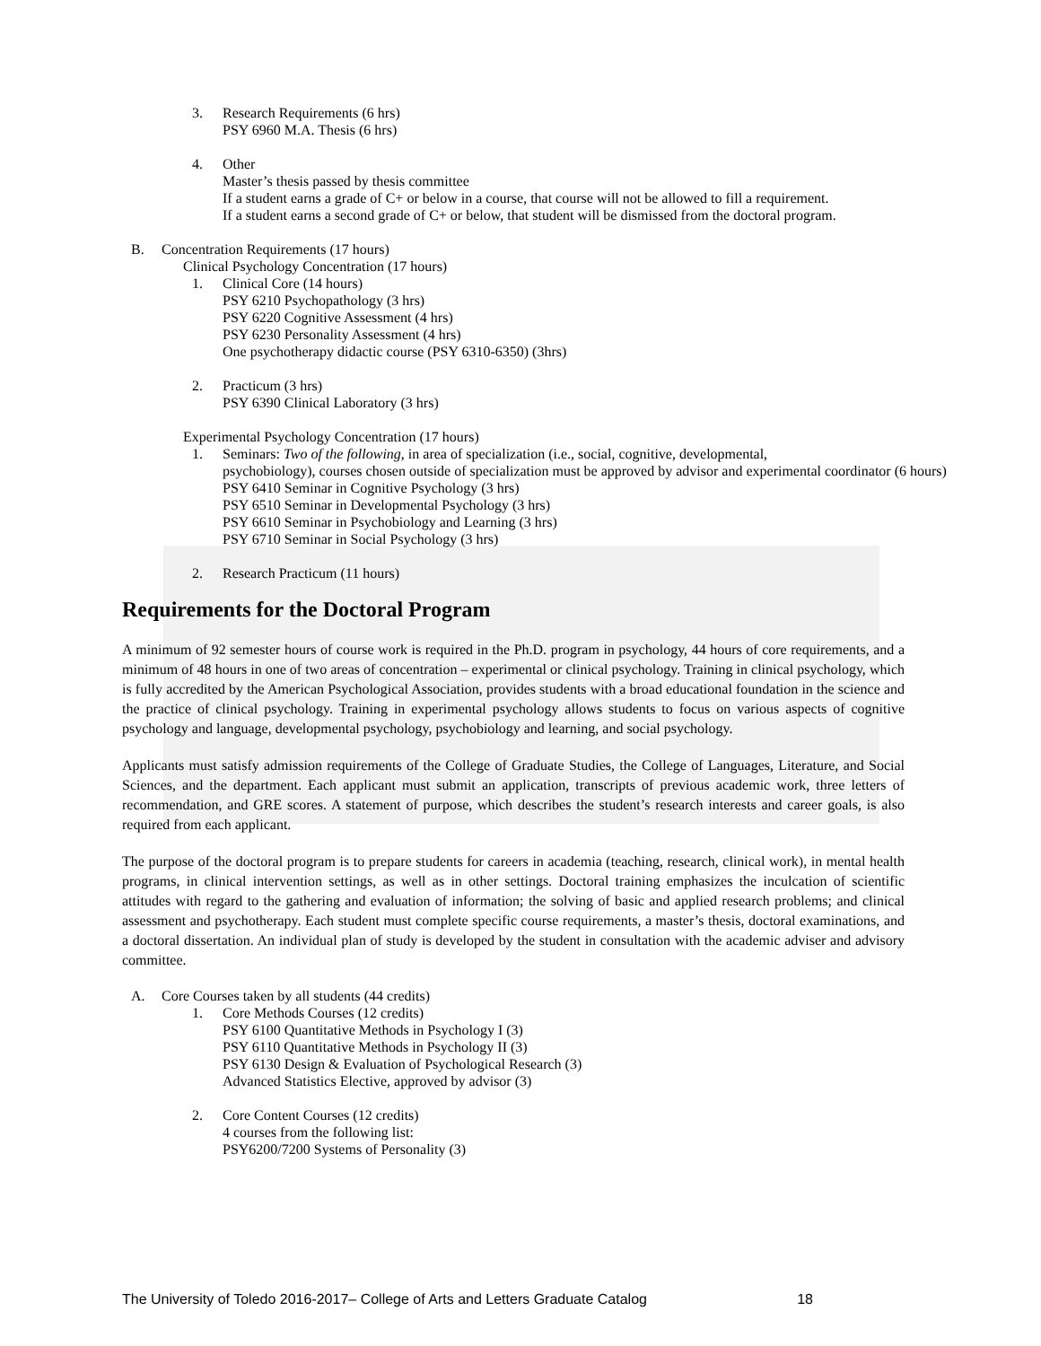3. Research Requirements (6 hrs)
PSY 6960 M.A. Thesis (6 hrs)
4. Other
Master’s thesis passed by thesis committee
If a student earns a grade of C+ or below in a course, that course will not be allowed to fill a requirement.
If a student earns a second grade of C+ or below, that student will be dismissed from the doctoral program.
B. Concentration Requirements (17 hours)
Clinical Psychology Concentration (17 hours)
1. Clinical Core (14 hours)
PSY 6210 Psychopathology (3 hrs)
PSY 6220 Cognitive Assessment (4 hrs)
PSY 6230 Personality Assessment (4 hrs)
One psychotherapy didactic course (PSY 6310-6350) (3hrs)
2. Practicum (3 hrs)
PSY 6390 Clinical Laboratory (3 hrs)
Experimental Psychology Concentration (17 hours)
1. Seminars: Two of the following, in area of specialization (i.e., social, cognitive, developmental,
psychobiology), courses chosen outside of specialization must be approved by advisor and experimental coordinator (6 hours)
PSY 6410 Seminar in Cognitive Psychology (3 hrs)
PSY 6510 Seminar in Developmental Psychology (3 hrs)
PSY 6610 Seminar in Psychobiology and Learning (3 hrs)
PSY 6710 Seminar in Social Psychology (3 hrs)
2. Research Practicum (11 hours)
Requirements for the Doctoral Program
A minimum of 92 semester hours of course work is required in the Ph.D. program in psychology, 44 hours of core requirements, and a minimum of 48 hours in one of two areas of concentration – experimental or clinical psychology. Training in clinical psychology, which is fully accredited by the American Psychological Association, provides students with a broad educational foundation in the science and the practice of clinical psychology. Training in experimental psychology allows students to focus on various aspects of cognitive psychology and language, developmental psychology, psychobiology and learning, and social psychology.
Applicants must satisfy admission requirements of the College of Graduate Studies, the College of Languages, Literature, and Social Sciences, and the department. Each applicant must submit an application, transcripts of previous academic work, three letters of recommendation, and GRE scores. A statement of purpose, which describes the student’s research interests and career goals, is also required from each applicant.
The purpose of the doctoral program is to prepare students for careers in academia (teaching, research, clinical work), in mental health programs, in clinical intervention settings, as well as in other settings. Doctoral training emphasizes the inculcation of scientific attitudes with regard to the gathering and evaluation of information; the solving of basic and applied research problems; and clinical assessment and psychotherapy. Each student must complete specific course requirements, a master’s thesis, doctoral examinations, and a doctoral dissertation. An individual plan of study is developed by the student in consultation with the academic adviser and advisory committee.
A. Core Courses taken by all students (44 credits)
1. Core Methods Courses (12 credits)
PSY 6100 Quantitative Methods in Psychology I (3)
PSY 6110 Quantitative Methods in Psychology II (3)
PSY 6130 Design & Evaluation of Psychological Research (3)
Advanced Statistics Elective, approved by advisor (3)
2. Core Content Courses (12 credits)
4 courses from the following list:
PSY6200/7200 Systems of Personality (3)
The University of Toledo 2016-2017– College of Arts and Letters Graduate Catalog 18